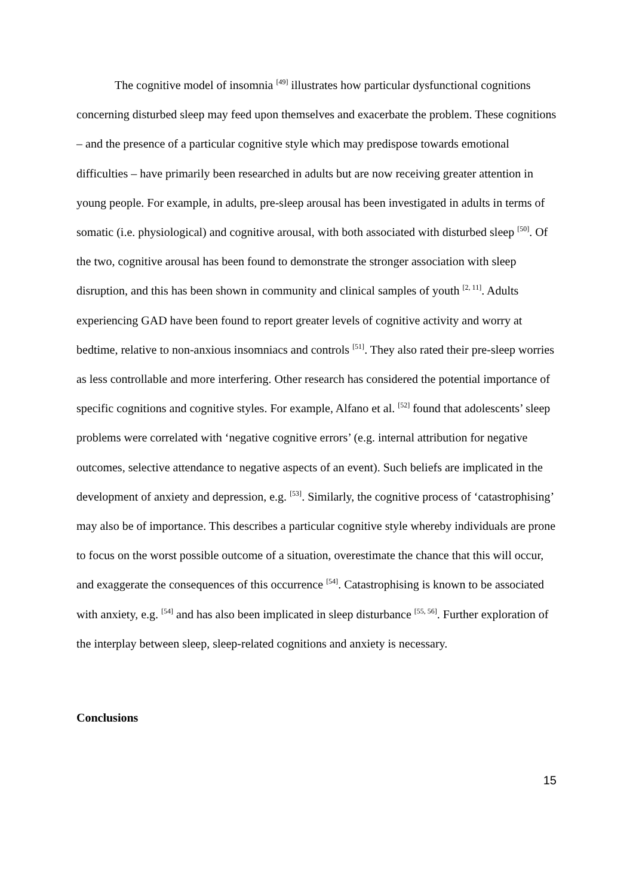The cognitive model of insomnia <sup>[49]</sup> illustrates how particular dysfunctional cognitions concerning disturbed sleep may feed upon themselves and exacerbate the problem. These cognitions – and the presence of a particular cognitive style which may predispose towards emotional difficulties – have primarily been researched in adults but are now receiving greater attention in young people. For example, in adults, pre-sleep arousal has been investigated in adults in terms of somatic (i.e. physiological) and cognitive arousal, with both associated with disturbed sleep <sup>[50]</sup>. Of the two, cognitive arousal has been found to demonstrate the stronger association with sleep disruption, and this has been shown in community and clinical samples of youth <sup>[2, 11]</sup>. Adults experiencing GAD have been found to report greater levels of cognitive activity and worry at bedtime, relative to non-anxious insomniacs and controls <sup>[51]</sup>. They also rated their pre-sleep worries as less controllable and more interfering. Other research has considered the potential importance of specific cognitions and cognitive styles. For example, Alfano et al. <sup>[52]</sup> found that adolescents’ sleep problems were correlated with ‘negative cognitive errors’ (e.g. internal attribution for negative outcomes, selective attendance to negative aspects of an event). Such beliefs are implicated in the development of anxiety and depression, e.g. <sup>[53]</sup>. Similarly, the cognitive process of ‘catastrophising’ may also be of importance. This describes a particular cognitive style whereby individuals are prone to focus on the worst possible outcome of a situation, overestimate the chance that this will occur, and exaggerate the consequences of this occurrence <sup>[54]</sup>. Catastrophising is known to be associated with anxiety, e.g. <sup>[54]</sup> and has also been implicated in sleep disturbance <sup>[55, 56]</sup>. Further exploration of the interplay between sleep, sleep-related cognitions and anxiety is necessary.
Conclusions
15